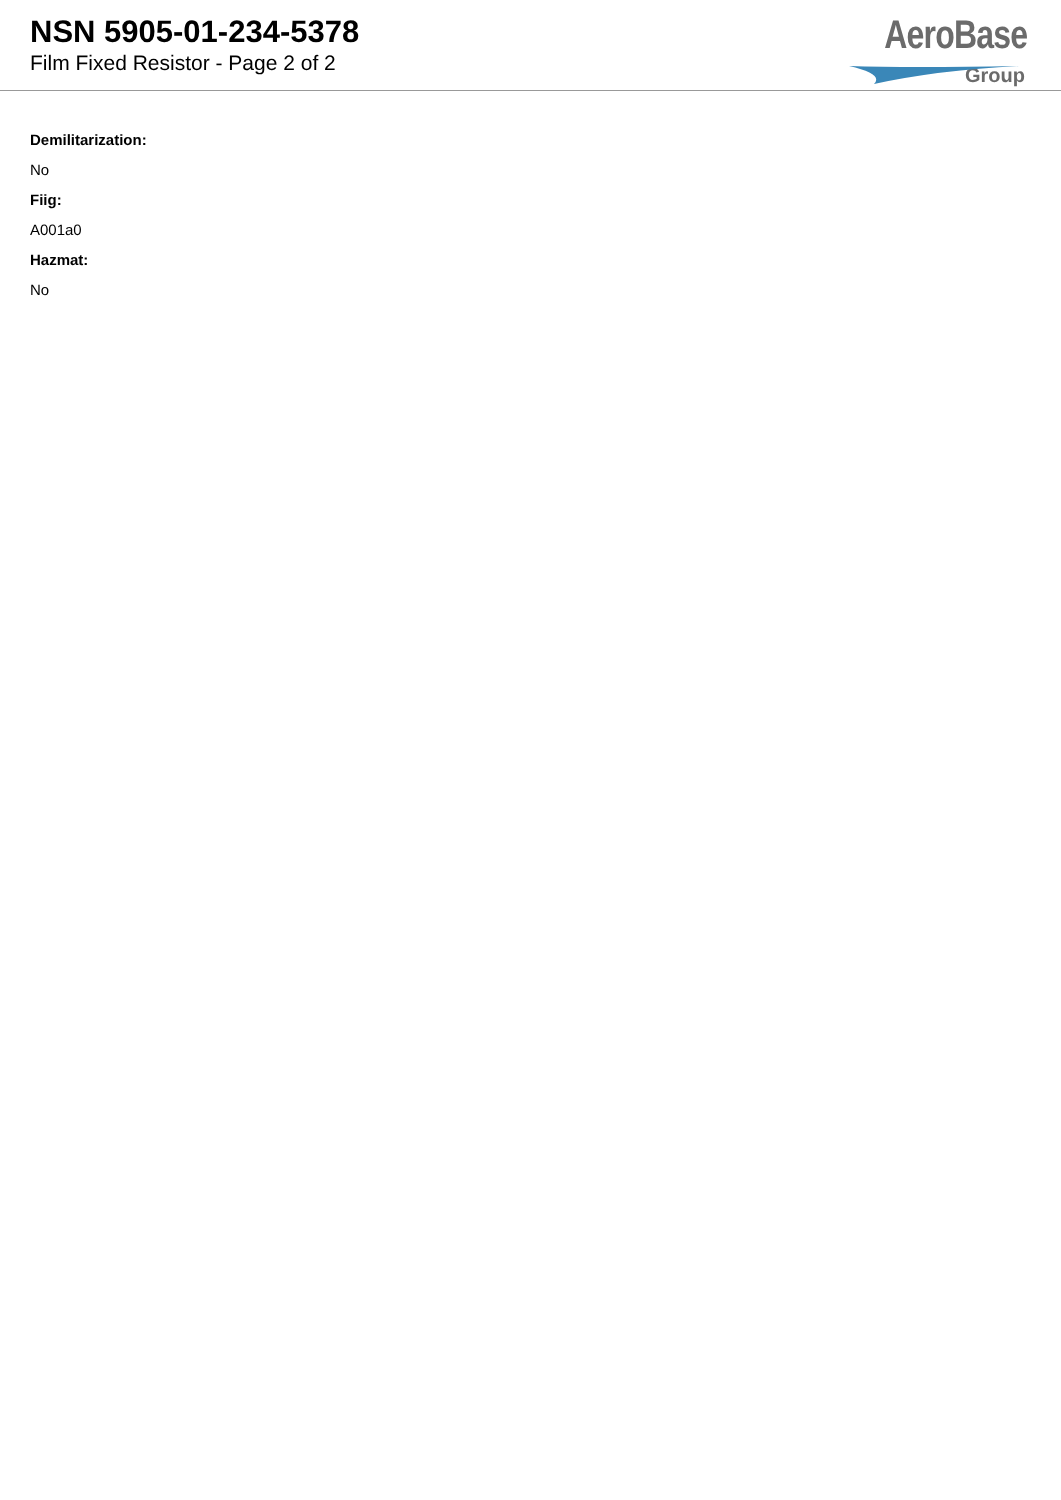NSN 5905-01-234-5378
Film Fixed Resistor - Page 2 of 2
AeroBase
Group
Demilitarization:
No
Fiig:
A001a0
Hazmat:
No